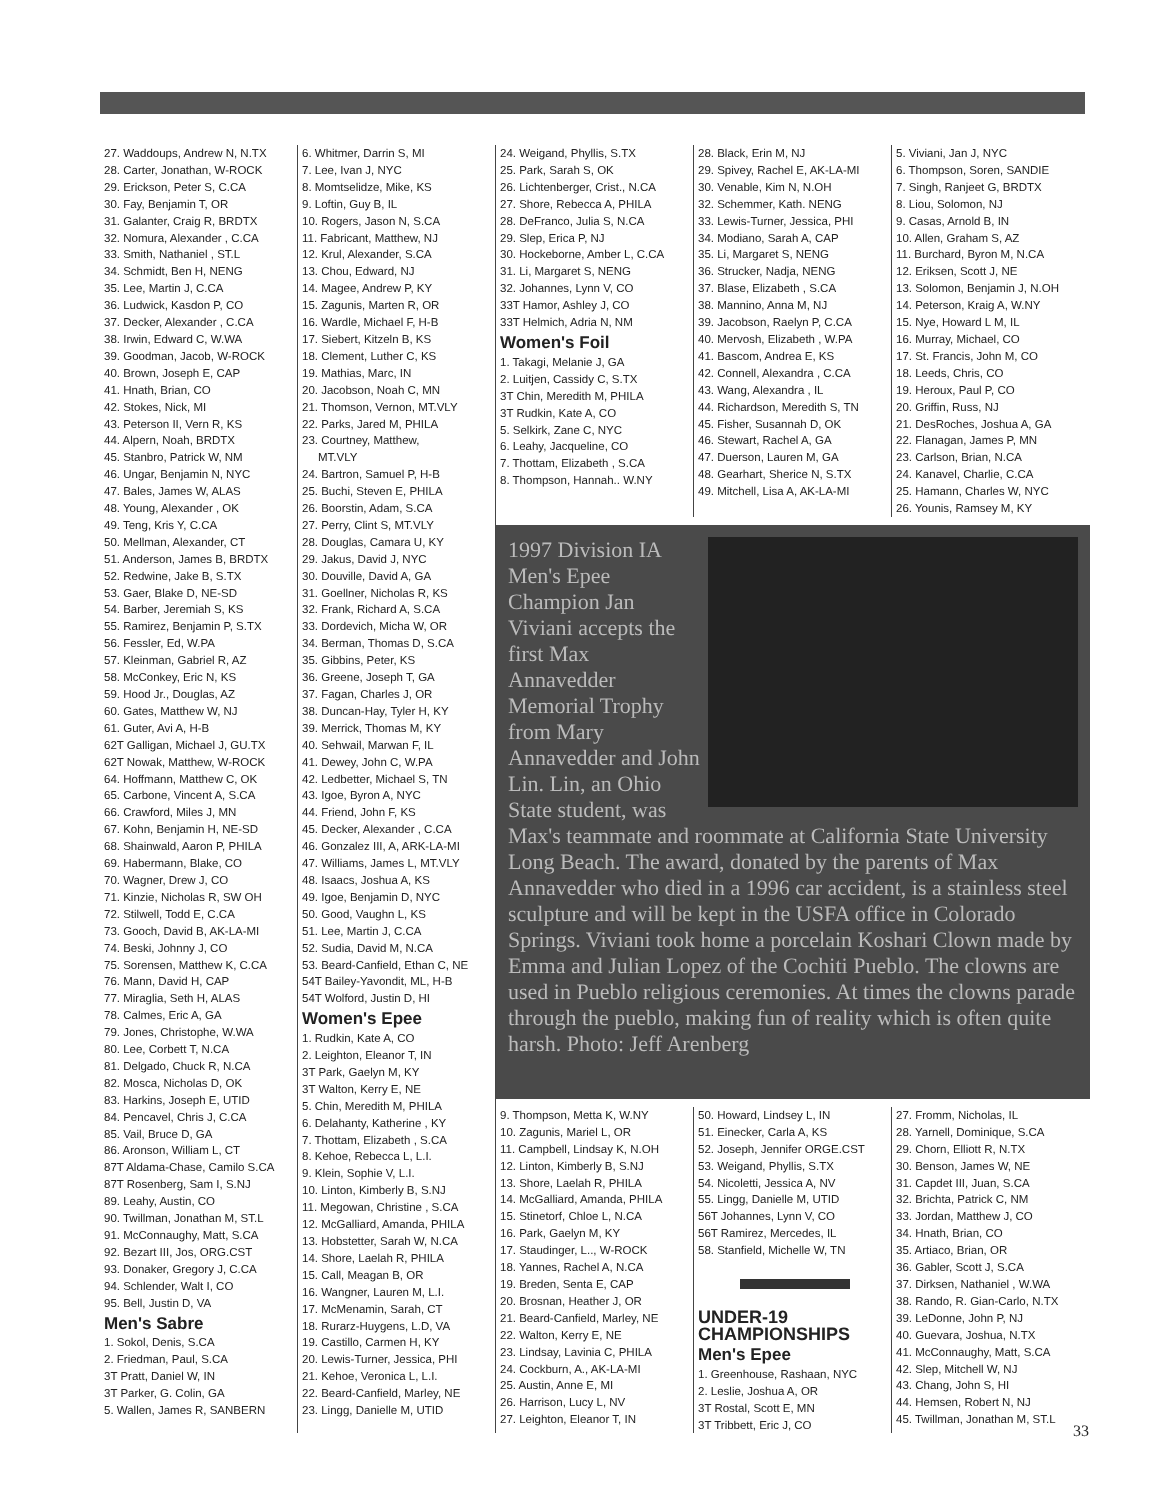27. Waddoups, Andrew N, N.TX
28. Carter, Jonathan, W-ROCK
29. Erickson, Peter S, C.CA
30. Fay, Benjamin T, OR
31. Galanter, Craig R, BRDTX
32. Nomura, Alexander , C.CA
33. Smith, Nathaniel , ST.L
34. Schmidt, Ben H, NENG
35. Lee, Martin J, C.CA
36. Ludwick, Kasdon P, CO
37. Decker, Alexander , C.CA
38. Irwin, Edward C, W.WA
39. Goodman, Jacob, W-ROCK
40. Brown, Joseph E, CAP
41. Hnath, Brian, CO
42. Stokes, Nick, MI
43. Peterson II, Vern R, KS
44. Alpern, Noah, BRDTX
45. Stanbro, Patrick W, NM
46. Ungar, Benjamin N, NYC
47. Bales, James W, ALAS
48. Young, Alexander , OK
49. Teng, Kris Y, C.CA
50. Mellman, Alexander, CT
51. Anderson, James B, BRDTX
52. Redwine, Jake B, S.TX
53. Gaer, Blake D, NE-SD
54. Barber, Jeremiah S, KS
55. Ramirez, Benjamin P, S.TX
56. Fessler, Ed, W.PA
57. Kleinman, Gabriel R, AZ
58. McConkey, Eric N, KS
59. Hood Jr., Douglas, AZ
60. Gates, Matthew W, NJ
61. Guter, Avi A, H-B
62T Galligan, Michael J, GU.TX
62T Nowak, Matthew, W-ROCK
64. Hoffmann, Matthew C, OK
65. Carbone, Vincent A, S.CA
66. Crawford, Miles J, MN
67. Kohn, Benjamin H, NE-SD
68. Shainwald, Aaron P, PHILA
69. Habermann, Blake, CO
70. Wagner, Drew J, CO
71. Kinzie, Nicholas R, SW OH
72. Stilwell, Todd E, C.CA
73. Gooch, David B, AK-LA-MI
74. Beski, Johnny J, CO
75. Sorensen, Matthew K, C.CA
76. Mann, David H, CAP
77. Miraglia, Seth H, ALAS
78. Calmes, Eric A, GA
79. Jones, Christophe, W.WA
80. Lee, Corbett T, N.CA
81. Delgado, Chuck R, N.CA
82. Mosca, Nicholas D, OK
83. Harkins, Joseph E, UTID
84. Pencavel, Chris J, C.CA
85. Vail, Bruce D, GA
86. Aronson, William L, CT
87T Aldama-Chase, Camilo S.CA
87T Rosenberg, Sam I, S.NJ
89. Leahy, Austin, CO
90. Twillman, Jonathan M, ST.L
91. McConnaughy, Matt, S.CA
92. Bezart III, Jos, ORG.CST
93. Donaker, Gregory J, C.CA
94. Schlender, Walt I, CO
95. Bell, Justin D, VA
Men's Sabre
1. Sokol, Denis, S.CA
2. Friedman, Paul, S.CA
3T Pratt, Daniel W, IN
3T Parker, G. Colin, GA
5. Wallen, James R, SANBERN
6. Whitmer, Darrin S, MI
7. Lee, Ivan J, NYC
8. Momtselidze, Mike, KS
9. Loftin, Guy B, IL
10. Rogers, Jason N, S.CA
11. Fabricant, Matthew, NJ
12. Krul, Alexander, S.CA
13. Chou, Edward, NJ
14. Magee, Andrew P, KY
15. Zagunis, Marten R, OR
16. Wardle, Michael F, H-B
17. Siebert, Kitzeln B, KS
18. Clement, Luther C, KS
19. Mathias, Marc, IN
20. Jacobson, Noah C, MN
21. Thomson, Vernon, MT.VLY
22. Parks, Jared M, PHILA
23. Courtney, Matthew,
MT.VLY
24. Bartron, Samuel P, H-B
25. Buchi, Steven E, PHILA
26. Boorstin, Adam, S.CA
27. Perry, Clint S, MT.VLY
28. Douglas, Camara U, KY
29. Jakus, David J, NYC
30. Douville, David A, GA
31. Goellner, Nicholas R, KS
32. Frank, Richard A, S.CA
33. Dordevich, Micha W, OR
34. Berman, Thomas D, S.CA
35. Gibbins, Peter, KS
36. Greene, Joseph T, GA
37. Fagan, Charles J, OR
38. Duncan-Hay, Tyler H, KY
39. Merrick, Thomas M, KY
40. Sehwail, Marwan F, IL
41. Dewey, John C, W.PA
42. Ledbetter, Michael S, TN
43. Igoe, Byron A, NYC
44. Friend, John F, KS
45. Decker, Alexander , C.CA
46. Gonzalez III, A, ARK-LA-MI
47. Williams, James L, MT.VLY
48. Isaacs, Joshua A, KS
49. Igoe, Benjamin D, NYC
50. Good, Vaughn L, KS
51. Lee, Martin J, C.CA
52. Sudia, David M, N.CA
53. Beard-Canfield, Ethan C, NE
54T Bailey-Yavondit, ML, H-B
54T Wolford, Justin D, HI
Women's Epee
1. Rudkin, Kate A, CO
2. Leighton, Eleanor T, IN
3T Park, Gaelyn M, KY
3T Walton, Kerry E, NE
5. Chin, Meredith M, PHILA
6. Delahanty, Katherine , KY
7. Thottam, Elizabeth , S.CA
8. Kehoe, Rebecca L, L.I.
9. Klein, Sophie V, L.I.
10. Linton, Kimberly B, S.NJ
11. Megowan, Christine , S.CA
12. McGalliard, Amanda, PHILA
13. Hobstetter, Sarah W, N.CA
14. Shore, Laelah R, PHILA
15. Call, Meagan B, OR
16. Wangner, Lauren M, L.I.
17. McMenamin, Sarah, CT
18. Rurarz-Huygens, L.D, VA
19. Castillo, Carmen H, KY
20. Lewis-Turner, Jessica, PHI
21. Kehoe, Veronica L, L.I.
22. Beard-Canfield, Marley, NE
23. Lingg, Danielle M, UTID
24. Weigand, Phyllis, S.TX
25. Park, Sarah S, OK
26. Lichtenberger, Crist., N.CA
27. Shore, Rebecca A, PHILA
28. DeFranco, Julia S, N.CA
29. Slep, Erica P, NJ
30. Hockeborne, Amber L, C.CA
31. Li, Margaret S, NENG
32. Johannes, Lynn V, CO
33T Hamor, Ashley J, CO
33T Helmich, Adria N, NM
Women's Foil
1. Takagi, Melanie J, GA
2. Luitjen, Cassidy C, S.TX
3T Chin, Meredith M, PHILA
3T Rudkin, Kate A, CO
5. Selkirk, Zane C, NYC
6. Leahy, Jacqueline, CO
7. Thottam, Elizabeth , S.CA
8. Thompson, Hannah.. W.NY
28. Black, Erin M, NJ
29. Spivey, Rachel E, AK-LA-MI
30. Venable, Kim N, N.OH
32. Schemmer, Kath. NENG
33. Lewis-Turner, Jessica, PHI
34. Modiano, Sarah A, CAP
35. Li, Margaret S, NENG
36. Strucker, Nadja, NENG
37. Blase, Elizabeth , S.CA
38. Mannino, Anna M, NJ
39. Jacobson, Raelyn P, C.CA
40. Mervosh, Elizabeth , W.PA
41. Bascom, Andrea E, KS
42. Connell, Alexandra , C.CA
43. Wang, Alexandra , IL
44. Richardson, Meredith S, TN
45. Fisher, Susannah D, OK
46. Stewart, Rachel A, GA
47. Duerson, Lauren M, GA
48. Gearhart, Sherice N, S.TX
49. Mitchell, Lisa A, AK-LA-MI
5. Viviani, Jan J, NYC
6. Thompson, Soren, SANDIE
7. Singh, Ranjeet G, BRDTX
8. Liou, Solomon, NJ
9. Casas, Arnold B, IN
10. Allen, Graham S, AZ
11. Burchard, Byron M, N.CA
12. Eriksen, Scott J, NE
13. Solomon, Benjamin J, N.OH
14. Peterson, Kraig A, W.NY
15. Nye, Howard L M, IL
16. Murray, Michael, CO
17. St. Francis, John M, CO
18. Leeds, Chris, CO
19. Heroux, Paul P, CO
20. Griffin, Russ, NJ
21. DesRoches, Joshua A, GA
22. Flanagan, James P, MN
23. Carlson, Brian, N.CA
24. Kanavel, Charlie, C.CA
25. Hamann, Charles W, NYC
26. Younis, Ramsey M, KY
1997 Division IA Men's Epee Champion Jan Viviani accepts the first Max Annavedder Memorial Trophy from Mary Annavedder and John Lin. Lin, an Ohio State student, was Max's teammate and roommate at California State University Long Beach. The award, donated by the parents of Max Annavedder who died in a 1996 car accident, is a stainless steel sculpture and will be kept in the USFA office in Colorado Springs. Viviani took home a porcelain Koshari Clown made by Emma and Julian Lopez of the Cochiti Pueblo. The clowns are used in Pueblo religious ceremonies. At times the clowns parade through the pueblo, making fun of reality which is often quite harsh. Photo: Jeff Arenberg
9. Thompson, Metta K, W.NY
10. Zagunis, Mariel L, OR
11. Campbell, Lindsay K, N.OH
12. Linton, Kimberly B, S.NJ
13. Shore, Laelah R, PHILA
14. McGalliard, Amanda, PHILA
15. Stinetorf, Chloe L, N.CA
16. Park, Gaelyn M, KY
17. Staudinger, L.., W-ROCK
18. Yannes, Rachel A, N.CA
19. Breden, Senta E, CAP
20. Brosnan, Heather J, OR
21. Beard-Canfield, Marley, NE
22. Walton, Kerry E, NE
23. Lindsay, Lavinia C, PHILA
24. Cockburn, A., AK-LA-MI
25. Austin, Anne E, MI
26. Harrison, Lucy L, NV
27. Leighton, Eleanor T, IN
50. Howard, Lindsey L, IN
51. Einecker, Carla A, KS
52. Joseph, Jennifer ORGE.CST
53. Weigand, Phyllis, S.TX
54. Nicoletti, Jessica A, NV
55. Lingg, Danielle M, UTID
56T Johannes, Lynn V, CO
56T Ramirez, Mercedes, IL
58. Stanfield, Michelle W, TN
UNDER-19 CHAMPIONSHIPS
Men's Epee
1. Greenhouse, Rashaan, NYC
2. Leslie, Joshua A, OR
3T Rostal, Scott E, MN
3T Tribbett, Eric J, CO
27. Fromm, Nicholas, IL
28. Yarnell, Dominique, S.CA
29. Chorn, Elliott R, N.TX
30. Benson, James W, NE
31. Capdet III, Juan, S.CA
32. Brichta, Patrick C, NM
33. Jordan, Matthew J, CO
34. Hnath, Brian, CO
35. Artiaco, Brian, OR
36. Gabler, Scott J, S.CA
37. Dirksen, Nathaniel , W.WA
38. Rando, R. Gian-Carlo, N.TX
39. LeDonne, John P, NJ
40. Guevara, Joshua, N.TX
41. McConnaughy, Matt, S.CA
42. Slep, Mitchell W, NJ
43. Chang, John S, HI
44. Hemsen, Robert N, NJ
45. Twillman, Jonathan M, ST.L
33